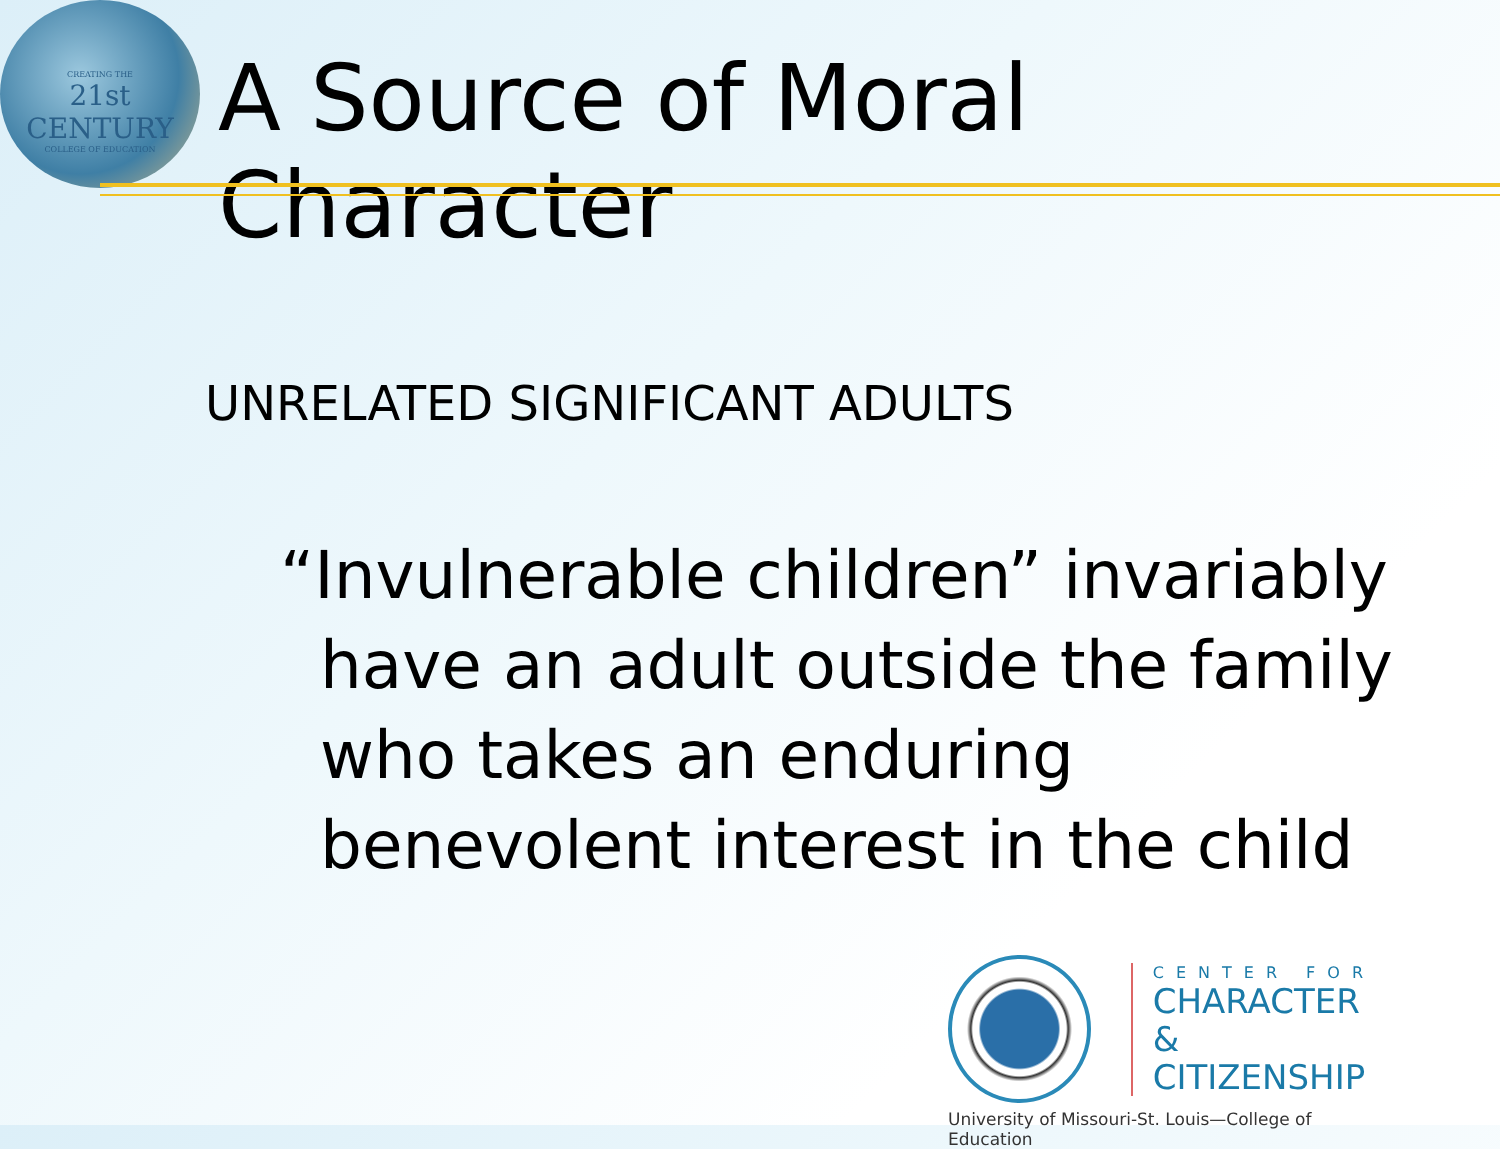CREATING THE
21st CENTURY
COLLEGE OF EDUCATION
A Source of Moral Character
UNRELATED SIGNIFICANT ADULTS
“Invulnerable children” invariably have an adult outside the family who takes an enduring benevolent interest in the child
CENTER FOR
CHARACTER &
CITIZENSHIP
University of Missouri-St. Louis—College of Education